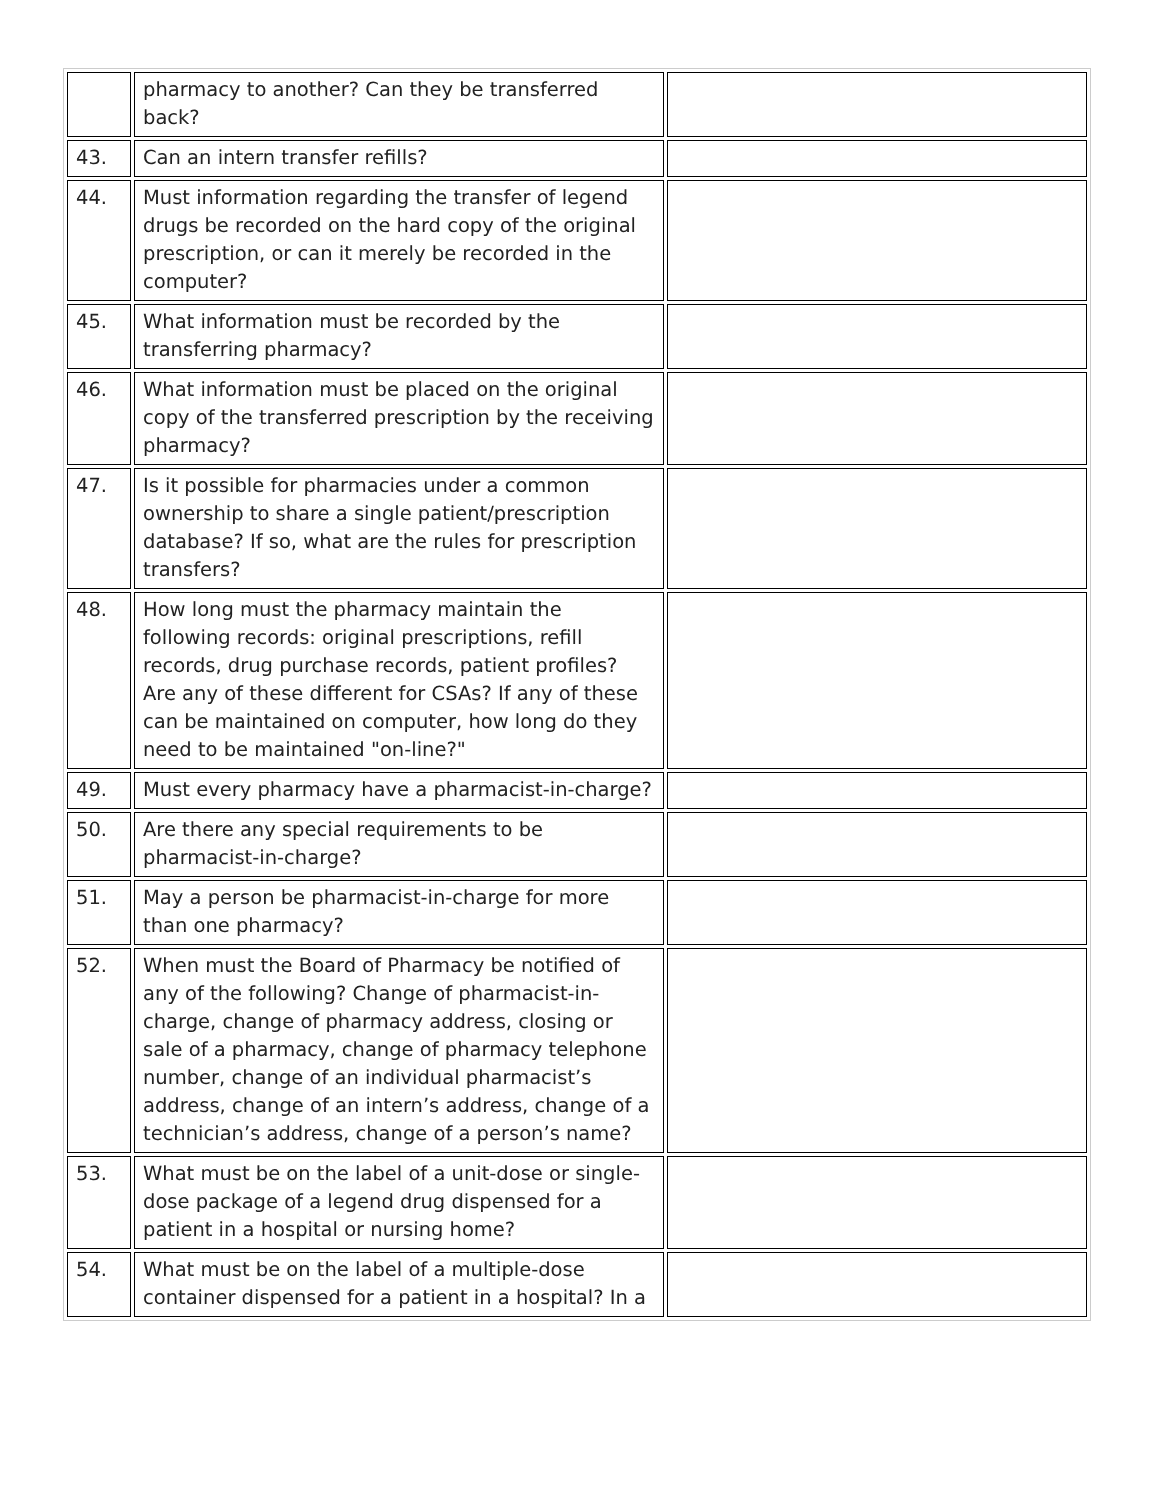| | pharmacy to another? Can they be transferred back? | |
| 43. | Can an intern transfer refills? | |
| 44. | Must information regarding the transfer of legend drugs be recorded on the hard copy of the original prescription, or can it merely be recorded in the computer? | |
| 45. | What information must be recorded by the transferring pharmacy? | |
| 46. | What information must be placed on the original copy of the transferred prescription by the receiving pharmacy? | |
| 47. | Is it possible for pharmacies under a common ownership to share a single patient/prescription database? If so, what are the rules for prescription transfers? | |
| 48. | How long must the pharmacy maintain the following records: original prescriptions, refill records, drug purchase records, patient profiles? Are any of these different for CSAs? If any of these can be maintained on computer, how long do they need to be maintained "on-line?" | |
| 49. | Must every pharmacy have a pharmacist-in-charge? | |
| 50. | Are there any special requirements to be pharmacist-in-charge? | |
| 51. | May a person be pharmacist-in-charge for more than one pharmacy? | |
| 52. | When must the Board of Pharmacy be notified of any of the following? Change of pharmacist-in-charge, change of pharmacy address, closing or sale of a pharmacy, change of pharmacy telephone number, change of an individual pharmacist’s address, change of an intern’s address, change of a technician’s address, change of a person’s name? | |
| 53. | What must be on the label of a unit-dose or single-dose package of a legend drug dispensed for a patient in a hospital or nursing home? | |
| 54. | What must be on the label of a multiple-dose container dispensed for a patient in a hospital? In a | |